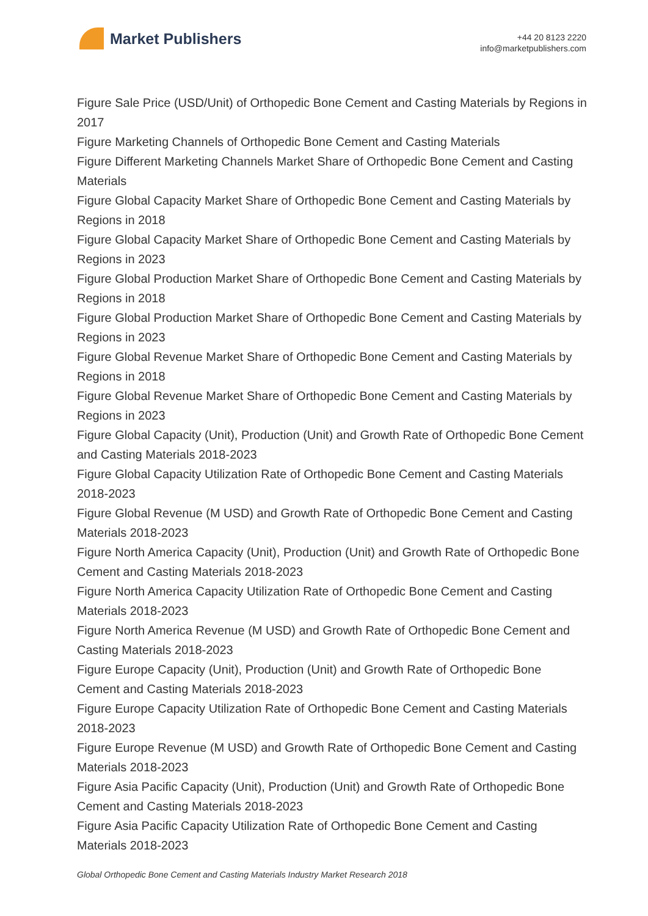Market Publishers
+44 20 8123 2220
info@marketpublishers.com
Figure Sale Price (USD/Unit) of Orthopedic Bone Cement and Casting Materials by Regions in 2017
Figure Marketing Channels of Orthopedic Bone Cement and Casting Materials
Figure Different Marketing Channels Market Share of Orthopedic Bone Cement and Casting Materials
Figure Global Capacity Market Share of Orthopedic Bone Cement and Casting Materials by Regions in 2018
Figure Global Capacity Market Share of Orthopedic Bone Cement and Casting Materials by Regions in 2023
Figure Global Production Market Share of Orthopedic Bone Cement and Casting Materials by Regions in 2018
Figure Global Production Market Share of Orthopedic Bone Cement and Casting Materials by Regions in 2023
Figure Global Revenue Market Share of Orthopedic Bone Cement and Casting Materials by Regions in 2018
Figure Global Revenue Market Share of Orthopedic Bone Cement and Casting Materials by Regions in 2023
Figure Global Capacity (Unit), Production (Unit) and Growth Rate of Orthopedic Bone Cement and Casting Materials 2018-2023
Figure Global Capacity Utilization Rate of Orthopedic Bone Cement and Casting Materials 2018-2023
Figure Global Revenue (M USD) and Growth Rate of Orthopedic Bone Cement and Casting Materials 2018-2023
Figure North America Capacity (Unit), Production (Unit) and Growth Rate of Orthopedic Bone Cement and Casting Materials 2018-2023
Figure North America Capacity Utilization Rate of Orthopedic Bone Cement and Casting Materials 2018-2023
Figure North America Revenue (M USD) and Growth Rate of Orthopedic Bone Cement and Casting Materials 2018-2023
Figure Europe Capacity (Unit), Production (Unit) and Growth Rate of Orthopedic Bone Cement and Casting Materials 2018-2023
Figure Europe Capacity Utilization Rate of Orthopedic Bone Cement and Casting Materials 2018-2023
Figure Europe Revenue (M USD) and Growth Rate of Orthopedic Bone Cement and Casting Materials 2018-2023
Figure Asia Pacific Capacity (Unit), Production (Unit) and Growth Rate of Orthopedic Bone Cement and Casting Materials 2018-2023
Figure Asia Pacific Capacity Utilization Rate of Orthopedic Bone Cement and Casting Materials 2018-2023
Global Orthopedic Bone Cement and Casting Materials Industry Market Research 2018